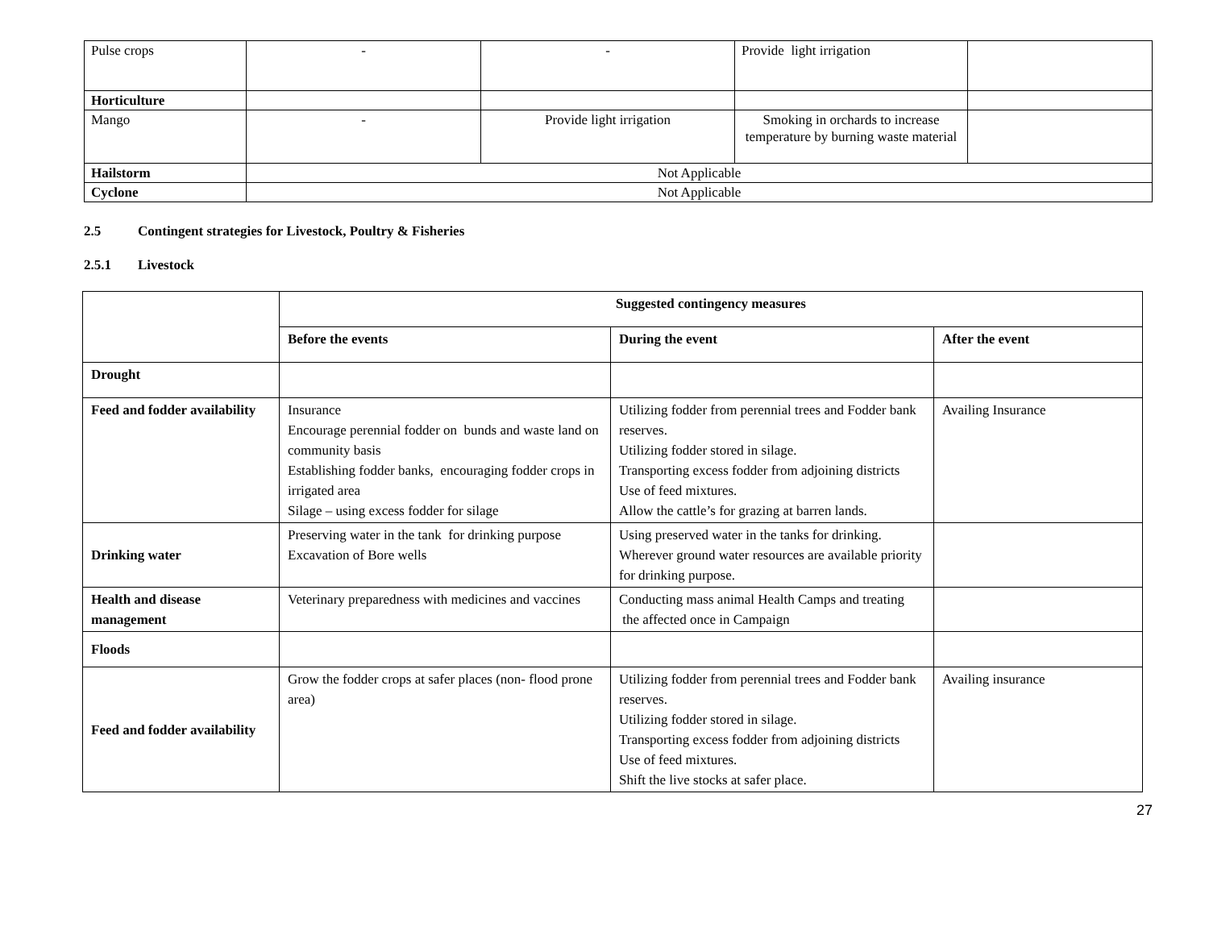| Pulse crops | - | - | Provide light irrigation | |
| Horticulture | | | | |
| Mango | - | Provide light irrigation | Smoking in orchards to increase temperature by burning waste material | |
| Hailstorm | Not Applicable | | | |
| Cyclone | Not Applicable | | | |
2.5 Contingent strategies for Livestock, Poultry & Fisheries
2.5.1 Livestock
| | Suggested contingency measures | | |
| | Before the events | During the event | After the event |
| Drought | | | |
| Feed and fodder availability | Insurance Encourage perennial fodder on bunds and waste land on community basis Establishing fodder banks, encouraging fodder crops in irrigated area Silage – using excess fodder for silage | Utilizing fodder from perennial trees and Fodder bank reserves. Utilizing fodder stored in silage. Transporting excess fodder from adjoining districts Use of feed mixtures. Allow the cattle’s for grazing at barren lands. | Availing Insurance |
| Drinking water | Preserving water in the tank for drinking purpose Excavation of Bore wells | Using preserved water in the tanks for drinking. Wherever ground water resources are available priority for drinking purpose. | |
| Health and disease management | Veterinary preparedness with medicines and vaccines | Conducting mass animal Health Camps and treating the affected once in Campaign | |
| Floods | | | |
| Feed and fodder availability | Grow the fodder crops at safer places (non- flood prone area) | Utilizing fodder from perennial trees and Fodder bank reserves. Utilizing fodder stored in silage. Transporting excess fodder from adjoining districts Use of feed mixtures. Shift the live stocks at safer place. | Availing insurance |
27